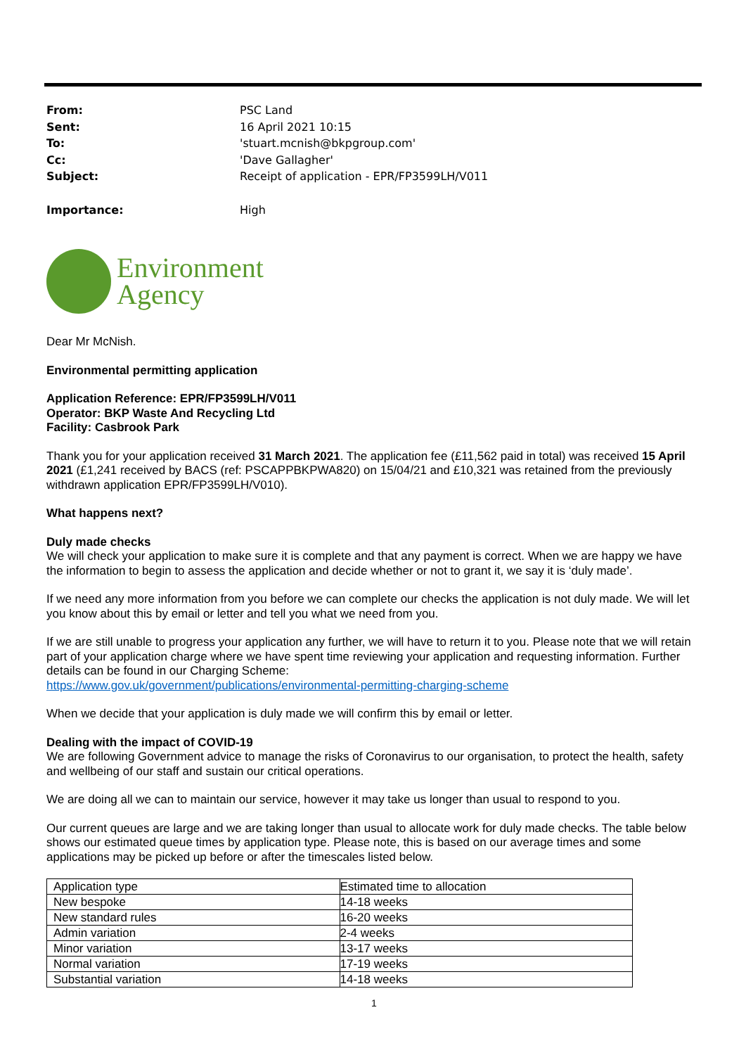From: PSC Land
Sent: 16 April 2021 10:15
To: 'stuart.mcnish@bkpgroup.com'
Cc: 'Dave Gallagher'
Subject: Receipt of application - EPR/FP3599LH/V011
Importance: High
Environment
Agency
Dear Mr McNish.
Environmental permitting application
Application Reference: EPR/FP3599LH/V011
Operator: BKP Waste And Recycling Ltd
Facility: Casbrook Park
Thank you for your application received 31 March 2021. The application fee (£11,562 paid in total) was received 15 April 2021 (£1,241 received by BACS (ref: PSCAPPBKPWA820) on 15/04/21 and £10,321 was retained from the previously withdrawn application EPR/FP3599LH/V010).
What happens next?
Duly made checks
We will check your application to make sure it is complete and that any payment is correct. When we are happy we have the information to begin to assess the application and decide whether or not to grant it, we say it is ‘duly made’.
If we need any more information from you before we can complete our checks the application is not duly made. We will let you know about this by email or letter and tell you what we need from you.
If we are still unable to progress your application any further, we will have to return it to you. Please note that we will retain part of your application charge where we have spent time reviewing your application and requesting information. Further details can be found in our Charging Scheme:
https://www.gov.uk/government/publications/environmental-permitting-charging-scheme
When we decide that your application is duly made we will confirm this by email or letter.
Dealing with the impact of COVID-19
We are following Government advice to manage the risks of Coronavirus to our organisation, to protect the health, safety and wellbeing of our staff and sustain our critical operations.
We are doing all we can to maintain our service, however it may take us longer than usual to respond to you.
Our current queues are large and we are taking longer than usual to allocate work for duly made checks. The table below shows our estimated queue times by application type. Please note, this is based on our average times and some applications may be picked up before or after the timescales listed below.
| Application type | Estimated time to allocation |
| New bespoke | 14-18 weeks |
| New standard rules | 16-20 weeks |
| Admin variation | 2-4 weeks |
| Minor variation | 13-17 weeks |
| Normal variation | 17-19 weeks |
| Substantial variation | 14-18 weeks |
1